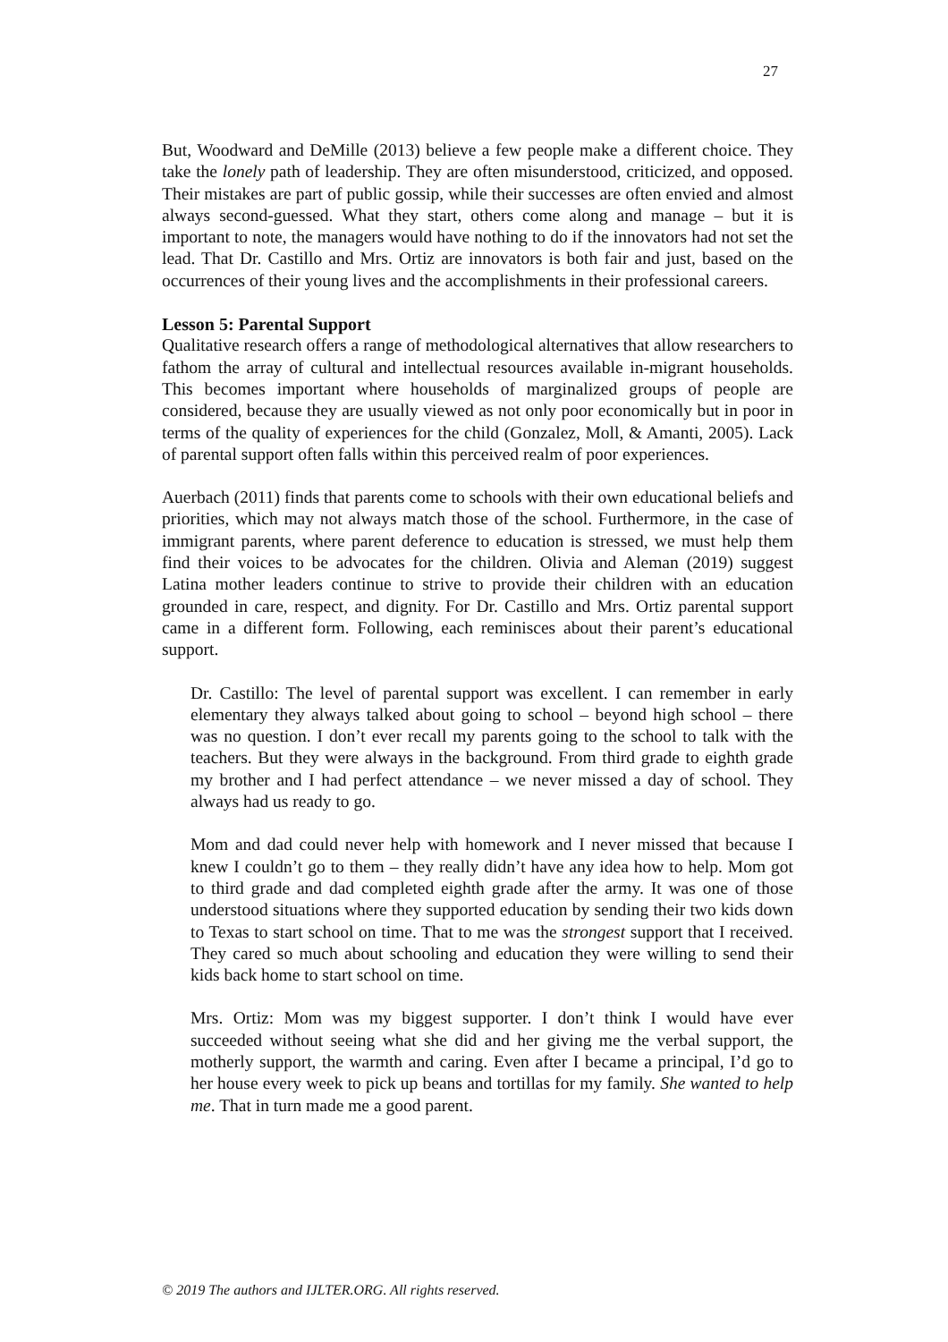27
But, Woodward and DeMille (2013) believe a few people make a different choice. They take the lonely path of leadership. They are often misunderstood, criticized, and opposed. Their mistakes are part of public gossip, while their successes are often envied and almost always second-guessed. What they start, others come along and manage – but it is important to note, the managers would have nothing to do if the innovators had not set the lead. That Dr. Castillo and Mrs. Ortiz are innovators is both fair and just, based on the occurrences of their young lives and the accomplishments in their professional careers.
Lesson 5: Parental Support
Qualitative research offers a range of methodological alternatives that allow researchers to fathom the array of cultural and intellectual resources available in-migrant households. This becomes important where households of marginalized groups of people are considered, because they are usually viewed as not only poor economically but in poor in terms of the quality of experiences for the child (Gonzalez, Moll, & Amanti, 2005). Lack of parental support often falls within this perceived realm of poor experiences.
Auerbach (2011) finds that parents come to schools with their own educational beliefs and priorities, which may not always match those of the school. Furthermore, in the case of immigrant parents, where parent deference to education is stressed, we must help them find their voices to be advocates for the children. Olivia and Aleman (2019) suggest Latina mother leaders continue to strive to provide their children with an education grounded in care, respect, and dignity. For Dr. Castillo and Mrs. Ortiz parental support came in a different form. Following, each reminisces about their parent’s educational support.
Dr. Castillo: The level of parental support was excellent. I can remember in early elementary they always talked about going to school – beyond high school – there was no question. I don’t ever recall my parents going to the school to talk with the teachers. But they were always in the background. From third grade to eighth grade my brother and I had perfect attendance – we never missed a day of school. They always had us ready to go.
Mom and dad could never help with homework and I never missed that because I knew I couldn’t go to them – they really didn’t have any idea how to help. Mom got to third grade and dad completed eighth grade after the army. It was one of those understood situations where they supported education by sending their two kids down to Texas to start school on time. That to me was the strongest support that I received. They cared so much about schooling and education they were willing to send their kids back home to start school on time.
Mrs. Ortiz: Mom was my biggest supporter. I don’t think I would have ever succeeded without seeing what she did and her giving me the verbal support, the motherly support, the warmth and caring. Even after I became a principal, I’d go to her house every week to pick up beans and tortillas for my family. She wanted to help me. That in turn made me a good parent.
© 2019 The authors and IJLTER.ORG. All rights reserved.